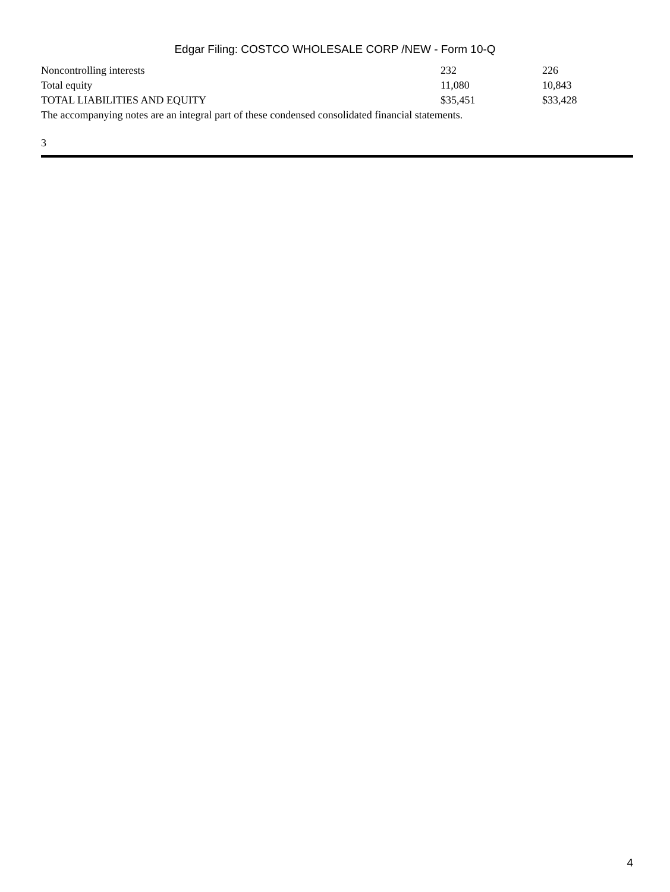Edgar Filing: COSTCO WHOLESALE CORP /NEW - Form 10-Q
| Noncontrolling interests | 232 | 226 |
| Total equity | 11,080 | 10,843 |
| TOTAL LIABILITIES AND EQUITY | $35,451 | $33,428 |
The accompanying notes are an integral part of these condensed consolidated financial statements.
3
4